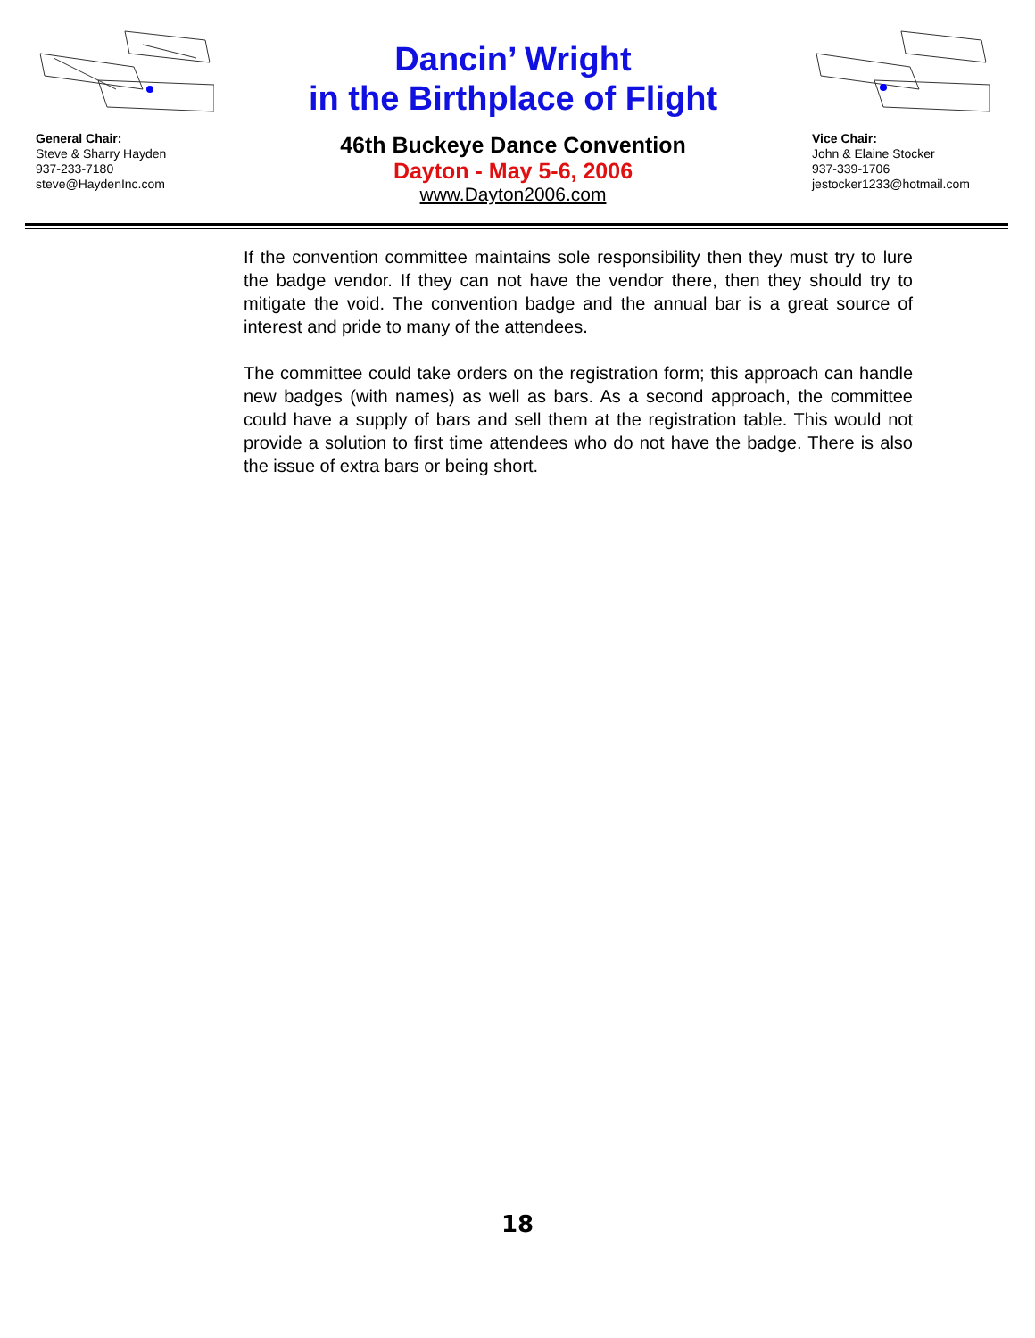General Chair:
Steve & Sharry Hayden
937-233-7180
steve@HaydenInc.com
Dancin’ Wright
in the Birthplace of Flight
46th Buckeye Dance Convention
Dayton - May 5-6, 2006
www.Dayton2006.com
Vice Chair:
John & Elaine Stocker
937-339-1706
jestocker1233@hotmail.com
If the convention committee maintains sole responsibility then they must try to lure the badge vendor. If they can not have the vendor there, then they should try to mitigate the void. The convention badge and the annual bar is a great source of interest and pride to many of the attendees.
The committee could take orders on the registration form; this approach can handle new badges (with names) as well as bars. As a second approach, the committee could have a supply of bars and sell them at the registration table. This would not provide a solution to first time attendees who do not have the badge. There is also the issue of extra bars or being short.
18